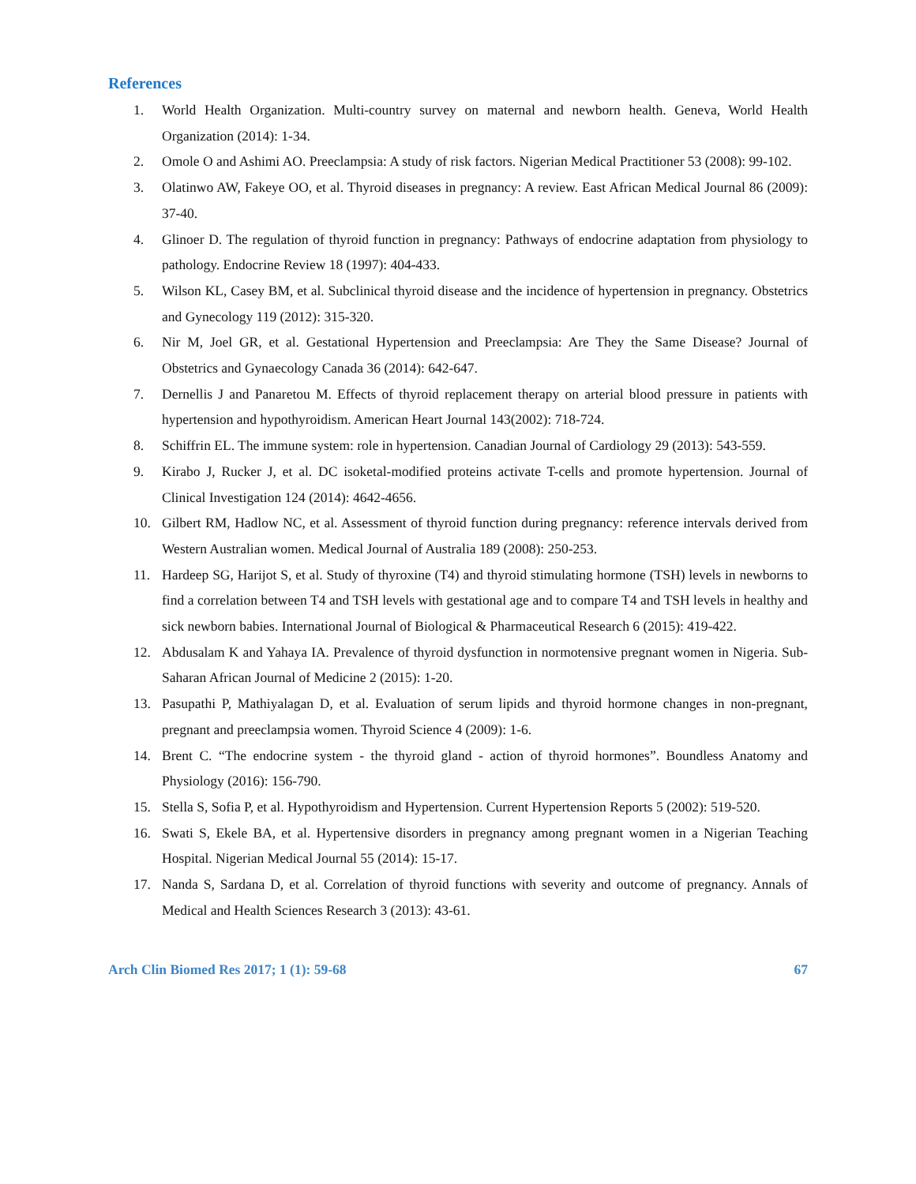References
1. World Health Organization. Multi-country survey on maternal and newborn health. Geneva, World Health Organization (2014): 1-34.
2. Omole O and Ashimi AO. Preeclampsia: A study of risk factors. Nigerian Medical Practitioner 53 (2008): 99-102.
3. Olatinwo AW, Fakeye OO, et al. Thyroid diseases in pregnancy: A review. East African Medical Journal 86 (2009): 37-40.
4. Glinoer D. The regulation of thyroid function in pregnancy: Pathways of endocrine adaptation from physiology to pathology. Endocrine Review 18 (1997): 404-433.
5. Wilson KL, Casey BM, et al. Subclinical thyroid disease and the incidence of hypertension in pregnancy. Obstetrics and Gynecology 119 (2012): 315-320.
6. Nir M, Joel GR, et al. Gestational Hypertension and Preeclampsia: Are They the Same Disease? Journal of Obstetrics and Gynaecology Canada 36 (2014): 642-647.
7. Dernellis J and Panaretou M. Effects of thyroid replacement therapy on arterial blood pressure in patients with hypertension and hypothyroidism. American Heart Journal 143(2002): 718-724.
8. Schiffrin EL. The immune system: role in hypertension. Canadian Journal of Cardiology 29 (2013): 543-559.
9. Kirabo J, Rucker J, et al. DC isoketal-modified proteins activate T-cells and promote hypertension. Journal of Clinical Investigation 124 (2014): 4642-4656.
10. Gilbert RM, Hadlow NC, et al. Assessment of thyroid function during pregnancy: reference intervals derived from Western Australian women. Medical Journal of Australia 189 (2008): 250-253.
11. Hardeep SG, Harijot S, et al. Study of thyroxine (T4) and thyroid stimulating hormone (TSH) levels in newborns to find a correlation between T4 and TSH levels with gestational age and to compare T4 and TSH levels in healthy and sick newborn babies. International Journal of Biological & Pharmaceutical Research 6 (2015): 419-422.
12. Abdusalam K and Yahaya IA. Prevalence of thyroid dysfunction in normotensive pregnant women in Nigeria. Sub-Saharan African Journal of Medicine 2 (2015): 1-20.
13. Pasupathi P, Mathiyalagan D, et al. Evaluation of serum lipids and thyroid hormone changes in non-pregnant, pregnant and preeclampsia women. Thyroid Science 4 (2009): 1-6.
14. Brent C. “The endocrine system - the thyroid gland - action of thyroid hormones”. Boundless Anatomy and Physiology (2016): 156-790.
15. Stella S, Sofia P, et al. Hypothyroidism and Hypertension. Current Hypertension Reports 5 (2002): 519-520.
16. Swati S, Ekele BA, et al. Hypertensive disorders in pregnancy among pregnant women in a Nigerian Teaching Hospital. Nigerian Medical Journal 55 (2014): 15-17.
17. Nanda S, Sardana D, et al. Correlation of thyroid functions with severity and outcome of pregnancy. Annals of Medical and Health Sciences Research 3 (2013): 43-61.
Arch Clin Biomed Res 2017; 1 (1): 59-68 67